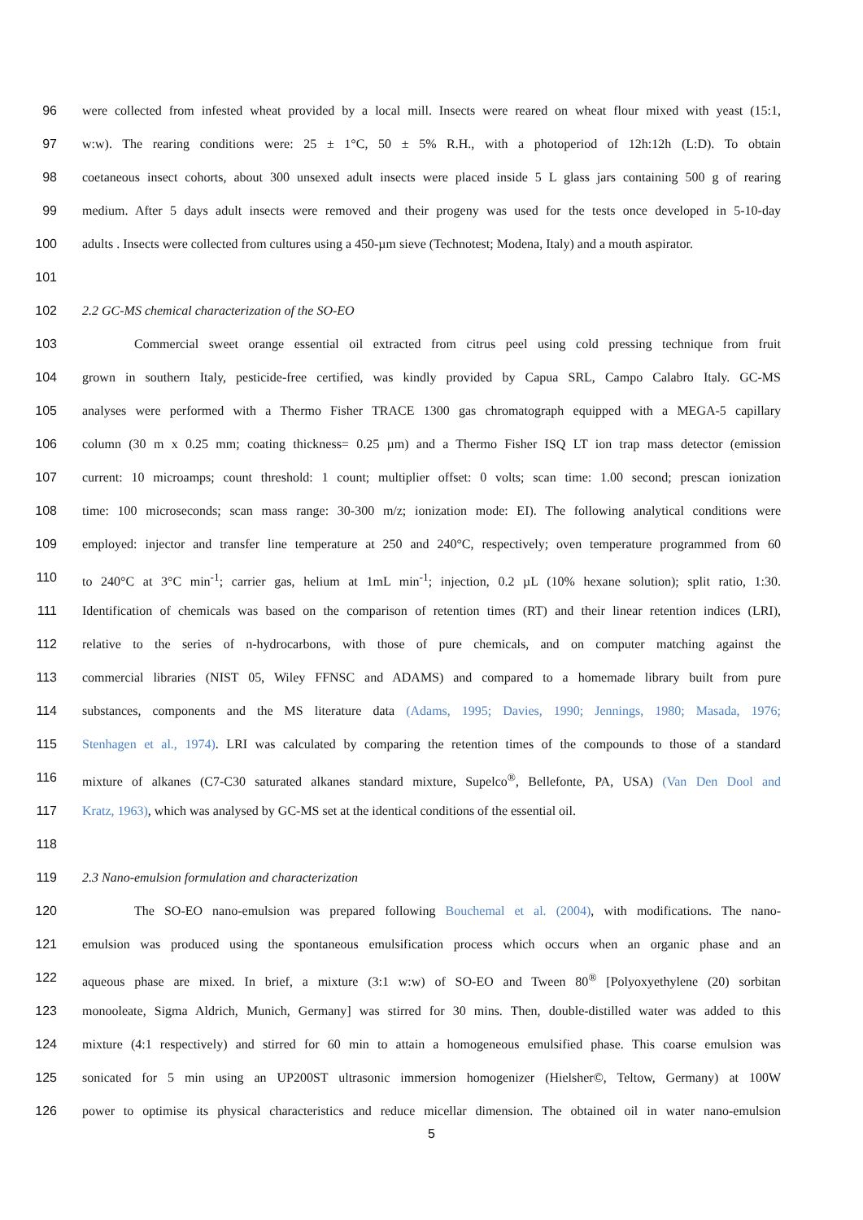96 were collected from infested wheat provided by a local mill. Insects were reared on wheat flour mixed with yeast (15:1,
97 w:w). The rearing conditions were: 25 ± 1°C, 50 ± 5% R.H., with a photoperiod of 12h:12h (L:D). To obtain
98 coetaneous insect cohorts, about 300 unsexed adult insects were placed inside 5 L glass jars containing 500 g of rearing
99 medium. After 5 days adult insects were removed and their progeny was used for the tests once developed in 5-10-day
100 adults . Insects were collected from cultures using a 450-µm sieve (Technotest; Modena, Italy) and a mouth aspirator.
101
102 2.2 GC-MS chemical characterization of the SO-EO
103 Commercial sweet orange essential oil extracted from citrus peel using cold pressing technique from fruit
104 grown in southern Italy, pesticide-free certified, was kindly provided by Capua SRL, Campo Calabro Italy. GC-MS
105 analyses were performed with a Thermo Fisher TRACE 1300 gas chromatograph equipped with a MEGA-5 capillary
106 column (30 m x 0.25 mm; coating thickness= 0.25 µm) and a Thermo Fisher ISQ LT ion trap mass detector (emission
107 current: 10 microamps; count threshold: 1 count; multiplier offset: 0 volts; scan time: 1.00 second; prescan ionization
108 time: 100 microseconds; scan mass range: 30-300 m/z; ionization mode: EI). The following analytical conditions were
109 employed: injector and transfer line temperature at 250 and 240°C, respectively; oven temperature programmed from 60
110 to 240°C at 3°C min<sup>-1</sup>; carrier gas, helium at 1mL min<sup>-1</sup>; injection, 0.2 µL (10% hexane solution); split ratio, 1:30.
111 Identification of chemicals was based on the comparison of retention times (RT) and their linear retention indices (LRI),
112 relative to the series of n-hydrocarbons, with those of pure chemicals, and on computer matching against the
113 commercial libraries (NIST 05, Wiley FFNSC and ADAMS) and compared to a homemade library built from pure
114 substances, components and the MS literature data (Adams, 1995; Davies, 1990; Jennings, 1980; Masada, 1976;
115 Stenhagen et al., 1974). LRI was calculated by comparing the retention times of the compounds to those of a standard
116 mixture of alkanes (C7-C30 saturated alkanes standard mixture, Supelco<sup>®</sup>, Bellefonte, PA, USA) (Van Den Dool and
117 Kratz, 1963), which was analysed by GC-MS set at the identical conditions of the essential oil.
118
119 2.3 Nano-emulsion formulation and characterization
120 The SO-EO nano-emulsion was prepared following Bouchemal et al. (2004), with modifications. The nano-
121 emulsion was produced using the spontaneous emulsification process which occurs when an organic phase and an
122 aqueous phase are mixed. In brief, a mixture (3:1 w:w) of SO-EO and Tween 80<sup>®</sup> [Polyoxyethylene (20) sorbitan
123 monooleate, Sigma Aldrich, Munich, Germany] was stirred for 30 mins. Then, double-distilled water was added to this
124 mixture (4:1 respectively) and stirred for 60 min to attain a homogeneous emulsified phase. This coarse emulsion was
125 sonicated for 5 min using an UP200ST ultrasonic immersion homogenizer (Hielsher©, Teltow, Germany) at 100W
126 power to optimise its physical characteristics and reduce micellar dimension. The obtained oil in water nano-emulsion
5